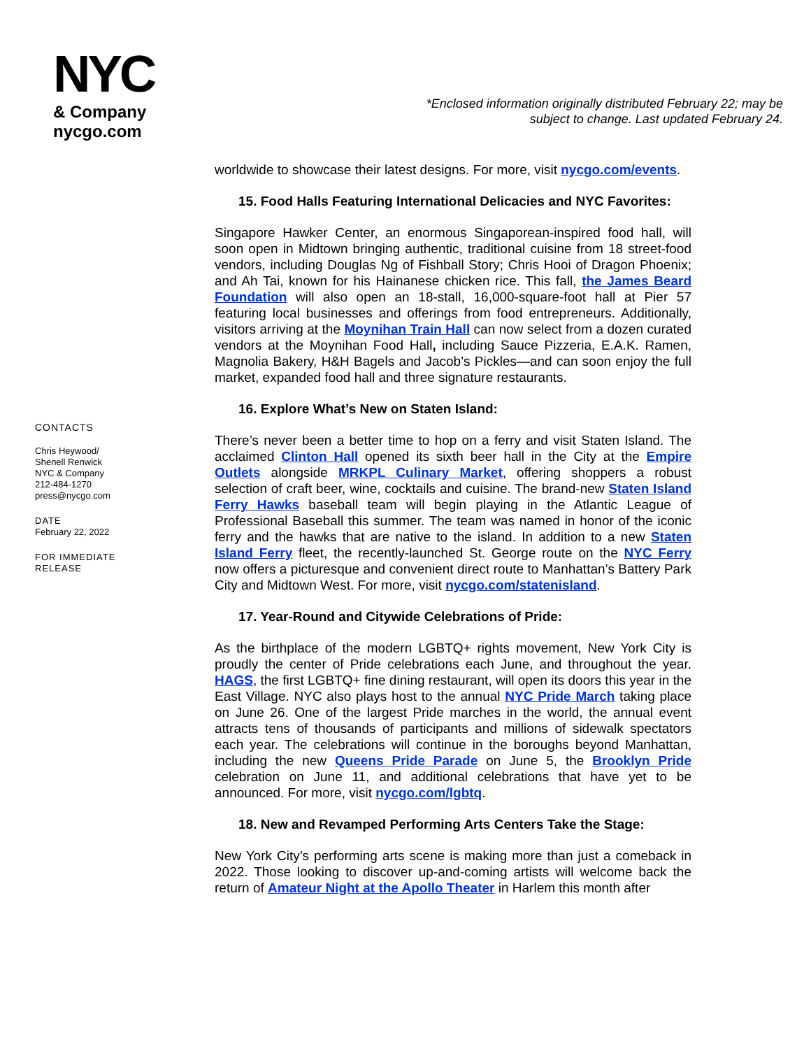NYC
& Company
nycgo.com
*Enclosed information originally distributed February 22; may be subject to change. Last updated February 24.
CONTACTS
Chris Heywood/
Shenell Renwick
NYC & Company
212-484-1270
press@nycgo.com
DATE
February 22, 2022
FOR IMMEDIATE RELEASE
worldwide to showcase their latest designs. For more, visit nycgo.com/events.
15. Food Halls Featuring International Delicacies and NYC Favorites:
Singapore Hawker Center, an enormous Singaporean-inspired food hall, will soon open in Midtown bringing authentic, traditional cuisine from 18 street-food vendors, including Douglas Ng of Fishball Story; Chris Hooi of Dragon Phoenix; and Ah Tai, known for his Hainanese chicken rice. This fall, the James Beard Foundation will also open an 18-stall, 16,000-square-foot hall at Pier 57 featuring local businesses and offerings from food entrepreneurs. Additionally, visitors arriving at the Moynihan Train Hall can now select from a dozen curated vendors at the Moynihan Food Hall, including Sauce Pizzeria, E.A.K. Ramen, Magnolia Bakery, H&H Bagels and Jacob’s Pickles—and can soon enjoy the full market, expanded food hall and three signature restaurants.
16. Explore What’s New on Staten Island:
There’s never been a better time to hop on a ferry and visit Staten Island. The acclaimed Clinton Hall opened its sixth beer hall in the City at the Empire Outlets alongside MRKPL Culinary Market, offering shoppers a robust selection of craft beer, wine, cocktails and cuisine. The brand-new Staten Island Ferry Hawks baseball team will begin playing in the Atlantic League of Professional Baseball this summer. The team was named in honor of the iconic ferry and the hawks that are native to the island. In addition to a new Staten Island Ferry fleet, the recently-launched St. George route on the NYC Ferry now offers a picturesque and convenient direct route to Manhattan’s Battery Park City and Midtown West. For more, visit nycgo.com/statenisland.
17. Year-Round and Citywide Celebrations of Pride:
As the birthplace of the modern LGBTQ+ rights movement, New York City is proudly the center of Pride celebrations each June, and throughout the year. HAGS, the first LGBTQ+ fine dining restaurant, will open its doors this year in the East Village. NYC also plays host to the annual NYC Pride March taking place on June 26. One of the largest Pride marches in the world, the annual event attracts tens of thousands of participants and millions of sidewalk spectators each year. The celebrations will continue in the boroughs beyond Manhattan, including the new Queens Pride Parade on June 5, the Brooklyn Pride celebration on June 11, and additional celebrations that have yet to be announced. For more, visit nycgo.com/lgbtq.
18. New and Revamped Performing Arts Centers Take the Stage:
New York City’s performing arts scene is making more than just a comeback in 2022. Those looking to discover up-and-coming artists will welcome back the return of Amateur Night at the Apollo Theater in Harlem this month after